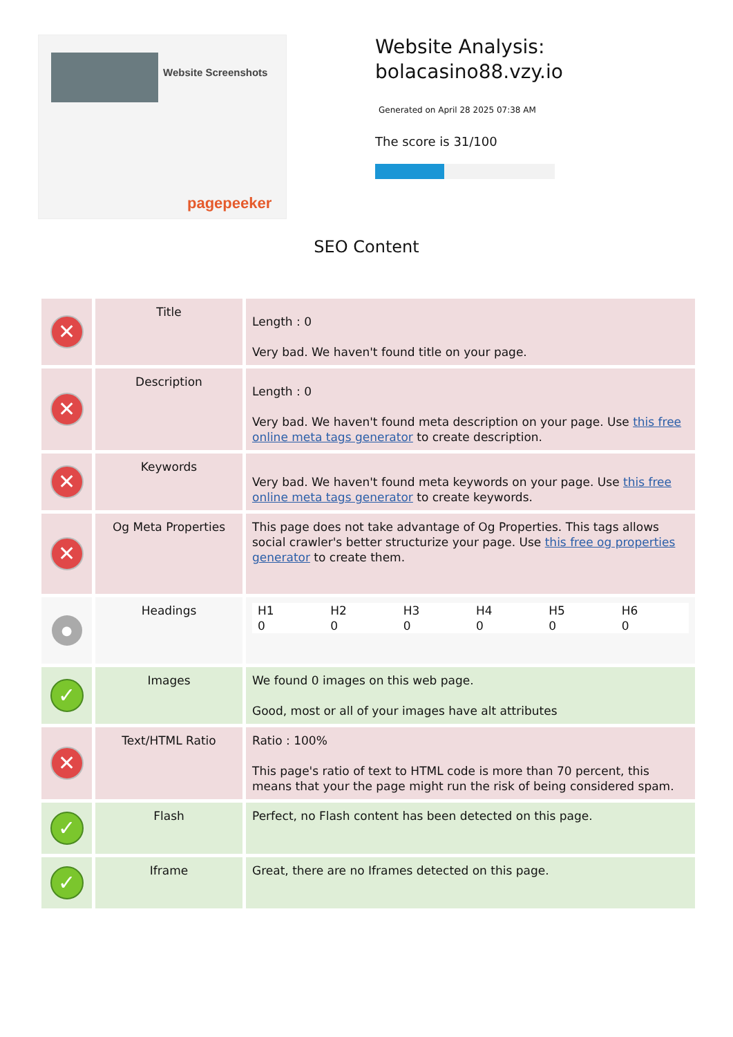Website Screenshots
pagepeeker
Website Analysis:
bolacasino88.vzy.io
Generated on April 28 2025 07:38 AM
The score is 31/100
SEO Content
| ✕ | Title | Length : 0 Very bad. We haven't found title on your page. |
| ✕ | Description | Length : 0 Very bad. We haven't found meta description on your page. Use this free online meta tags generator to create description. |
| ✕ | Keywords | Very bad. We haven't found meta keywords on your page. Use this free online meta tags generator to create keywords. |
| ✕ | Og Meta Properties | This page does not take advantage of Og Properties. This tags allows social crawler's better structurize your page. Use this free og properties generator to create them. |
| ● | Headings | / H1 0 / H2 0 / H3 0 / H4 0 / H5 0 / H6 0 / |
| ✓ | Images | We found 0 images on this web page. Good, most or all of your images have alt attributes |
| ✕ | Text/HTML Ratio | Ratio : 100% This page's ratio of text to HTML code is more than 70 percent, this means that your the page might run the risk of being considered spam. |
| ✓ | Flash | Perfect, no Flash content has been detected on this page. |
| ✓ | Iframe | Great, there are no Iframes detected on this page. |